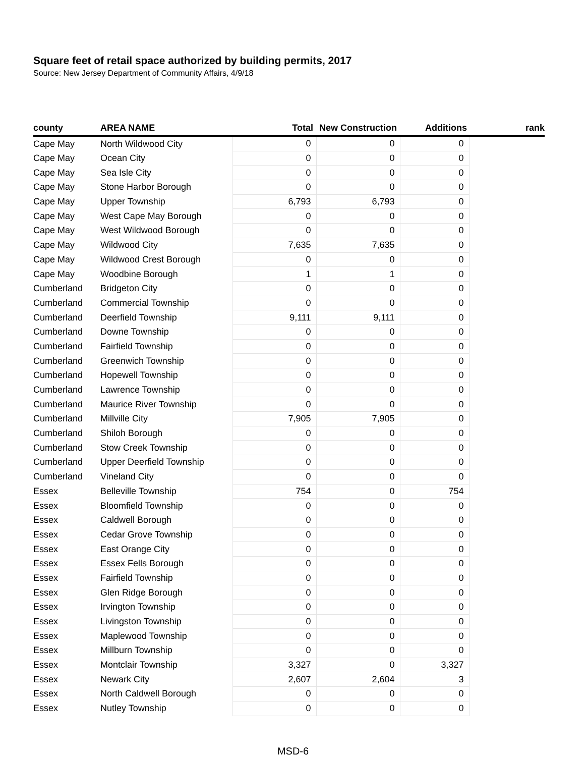Square feet of retail space authorized by building permits, 2017
Source: New Jersey Department of Community Affairs, 4/9/18
| county | AREA NAME | Total | New Construction | Additions | rank |
| --- | --- | --- | --- | --- | --- |
| Cape May | North Wildwood City | 0 | 0 | 0 | |
| Cape May | Ocean City | 0 | 0 | 0 | |
| Cape May | Sea Isle City | 0 | 0 | 0 | |
| Cape May | Stone Harbor Borough | 0 | 0 | 0 | |
| Cape May | Upper Township | 6,793 | 6,793 | 0 | |
| Cape May | West Cape May Borough | 0 | 0 | 0 | |
| Cape May | West Wildwood Borough | 0 | 0 | 0 | |
| Cape May | Wildwood City | 7,635 | 7,635 | 0 | |
| Cape May | Wildwood Crest Borough | 0 | 0 | 0 | |
| Cape May | Woodbine Borough | 1 | 1 | 0 | |
| Cumberland | Bridgeton City | 0 | 0 | 0 | |
| Cumberland | Commercial Township | 0 | 0 | 0 | |
| Cumberland | Deerfield Township | 9,111 | 9,111 | 0 | |
| Cumberland | Downe Township | 0 | 0 | 0 | |
| Cumberland | Fairfield Township | 0 | 0 | 0 | |
| Cumberland | Greenwich Township | 0 | 0 | 0 | |
| Cumberland | Hopewell Township | 0 | 0 | 0 | |
| Cumberland | Lawrence Township | 0 | 0 | 0 | |
| Cumberland | Maurice River Township | 0 | 0 | 0 | |
| Cumberland | Millville City | 7,905 | 7,905 | 0 | |
| Cumberland | Shiloh Borough | 0 | 0 | 0 | |
| Cumberland | Stow Creek Township | 0 | 0 | 0 | |
| Cumberland | Upper Deerfield Township | 0 | 0 | 0 | |
| Cumberland | Vineland City | 0 | 0 | 0 | |
| Essex | Belleville Township | 754 | 0 | 754 | |
| Essex | Bloomfield Township | 0 | 0 | 0 | |
| Essex | Caldwell Borough | 0 | 0 | 0 | |
| Essex | Cedar Grove Township | 0 | 0 | 0 | |
| Essex | East Orange City | 0 | 0 | 0 | |
| Essex | Essex Fells Borough | 0 | 0 | 0 | |
| Essex | Fairfield Township | 0 | 0 | 0 | |
| Essex | Glen Ridge Borough | 0 | 0 | 0 | |
| Essex | Irvington Township | 0 | 0 | 0 | |
| Essex | Livingston Township | 0 | 0 | 0 | |
| Essex | Maplewood Township | 0 | 0 | 0 | |
| Essex | Millburn Township | 0 | 0 | 0 | |
| Essex | Montclair Township | 3,327 | 0 | 3,327 | |
| Essex | Newark City | 2,607 | 2,604 | 3 | |
| Essex | North Caldwell Borough | 0 | 0 | 0 | |
| Essex | Nutley Township | 0 | 0 | 0 | |
MSD-6